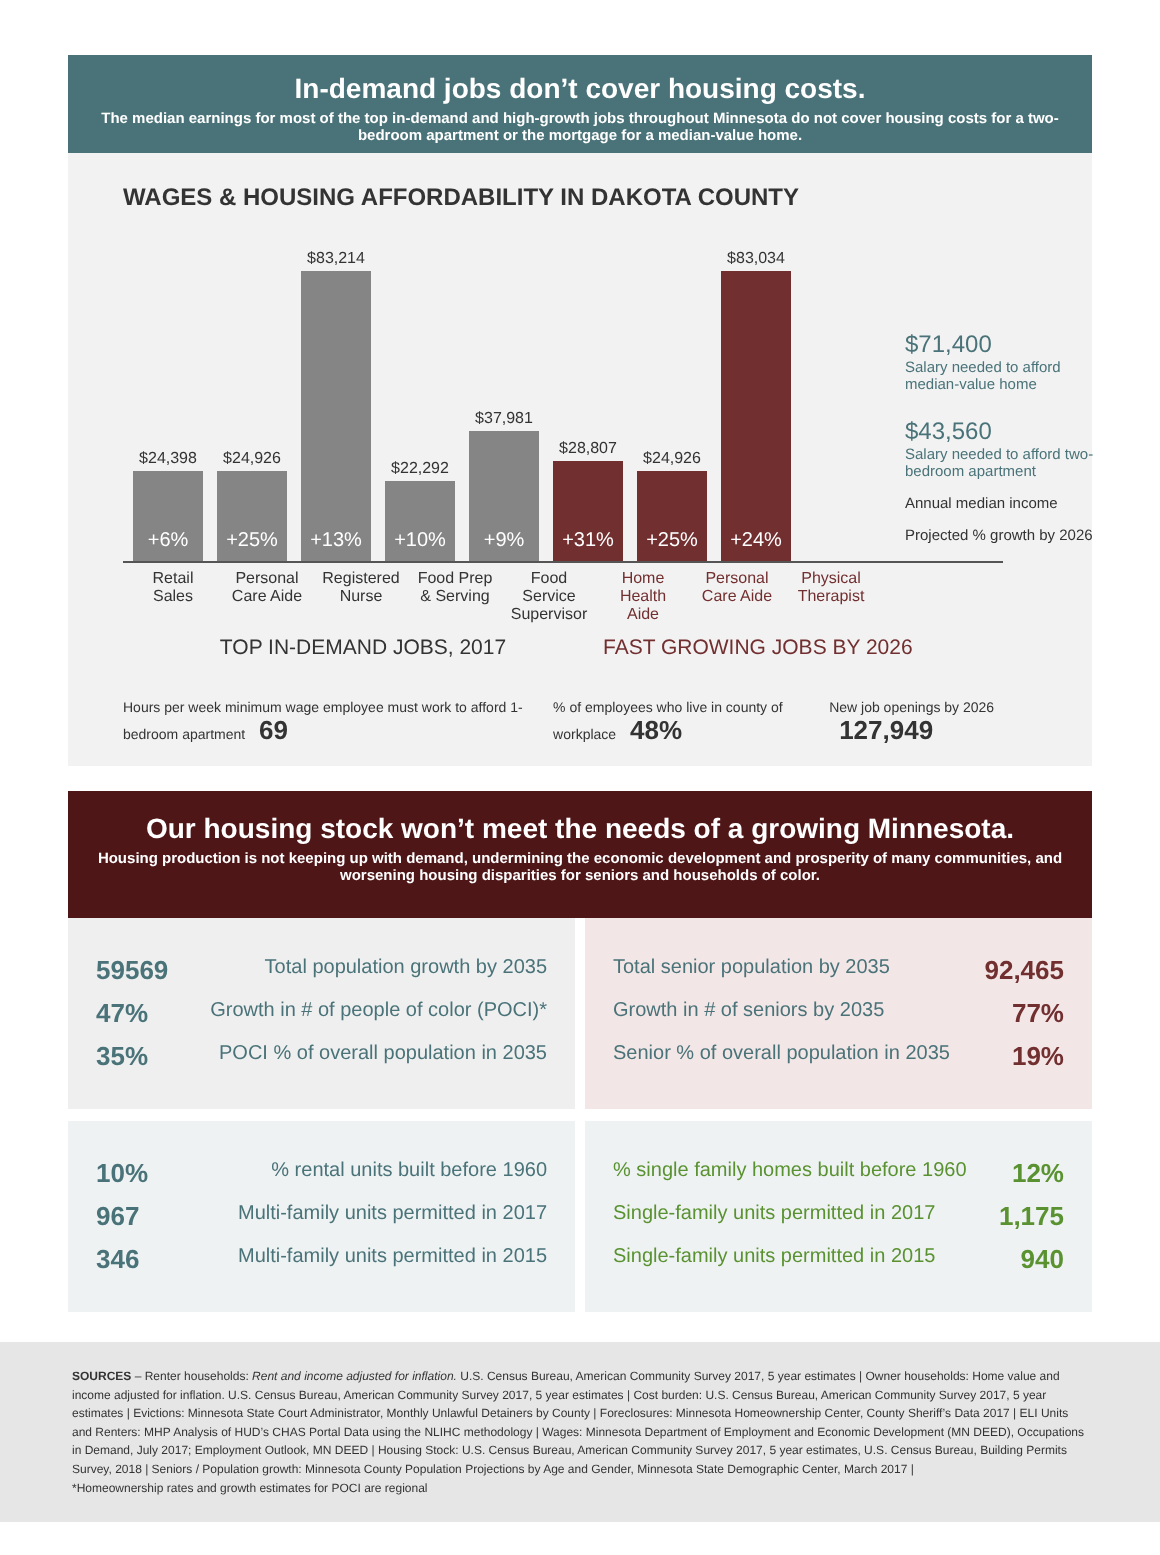In-demand jobs don’t cover housing costs.
The median earnings for most of the top in-demand and high-growth jobs throughout Minnesota do not cover housing costs for a two-bedroom apartment or the mortgage for a median-value home.
WAGES & HOUSING AFFORDABILITY IN DAKOTA COUNTY
$24,398
+6%
$24,926
+25%
$83,214
+13%
$22,292
+10%
$37,981
+9%
$28,807
+31%
$24,926
+25%
$83,034
+24%
Retail Sales
Personal Care Aide
Registered Nurse
Food Prep & Serving
Food Service Supervisor
Home Health Aide
Personal Care Aide
Physical Therapist
TOP IN-DEMAND JOBS, 2017 FAST GROWING JOBS BY 2026
Hours per week minimum wage employee must work to afford 1-bedroom apartment 69
% of employees who live in county of workplace 48%
New job openings by 2026 127,949
$71,400
Salary needed to afford median-value home
$43,560
Salary needed to afford two-bedroom apartment
Annual median income
Projected % growth by 2026
Our housing stock won’t meet the needs of a growing Minnesota.
Housing production is not keeping up with demand, undermining the economic development and prosperity of many communities, and worsening housing disparities for seniors and households of color.
59569 Total population growth by 2035
47% Growth in # of people of color (POCI)*
35% POCI % of overall population in 2035
Total senior population by 2035 92,465
Growth in # of seniors by 2035 77%
Senior % of overall population in 2035 19%
10%% rental units built before 1960
967 Multi-family units permitted in 2017
346 Multi-family units permitted in 2015
% single family homes built before 1960 12%
Single-family units permitted in 2017 1,175
Single-family units permitted in 2015 940
SOURCES – Renter households: Rent and income adjusted for inflation. U.S. Census Bureau, American Community Survey 2017, 5 year estimates | Owner households: Home value and income adjusted for inflation. U.S. Census Bureau, American Community Survey 2017, 5 year estimates | Cost burden: U.S. Census Bureau, American Community Survey 2017, 5 year estimates | Evictions: Minnesota State Court Administrator, Monthly Unlawful Detainers by County | Foreclosures: Minnesota Homeownership Center, County Sheriff’s Data 2017 | ELI Units and Renters: MHP Analysis of HUD’s CHAS Portal Data using the NLIHC methodology | Wages: Minnesota Department of Employment and Economic Development (MN DEED), Occupations in Demand, July 2017; Employment Outlook, MN DEED | Housing Stock: U.S. Census Bureau, American Community Survey 2017, 5 year estimates, U.S. Census Bureau, Building Permits Survey, 2018 | Seniors / Population growth: Minnesota County Population Projections by Age and Gender, Minnesota State Demographic Center, March 2017 |
*Homeownership rates and growth estimates for POCI are regional